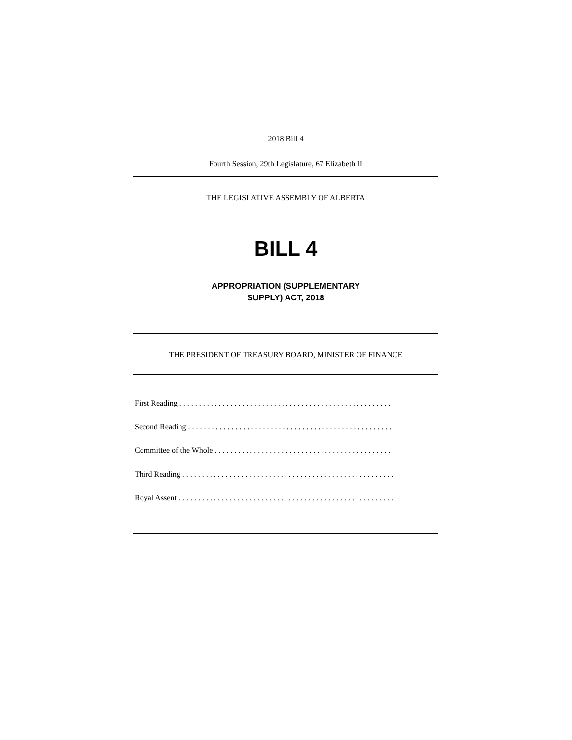2018 Bill 4
Fourth Session, 29th Legislature, 67 Elizabeth II
THE LEGISLATIVE ASSEMBLY OF ALBERTA
BILL 4
APPROPRIATION (SUPPLEMENTARY
SUPPLY) ACT, 2018
THE PRESIDENT OF TREASURY BOARD, MINISTER OF FINANCE
First Reading . . . . . . . . . . . . . . . . . . . . . . . . . . . . . . . . . . . . . . . . . . . . . . . . . . . . . .
Second Reading . . . . . . . . . . . . . . . . . . . . . . . . . . . . . . . . . . . . . . . . . . . . . . . . . . . .
Committee of the Whole . . . . . . . . . . . . . . . . . . . . . . . . . . . . . . . . . . . . . . . . . . . . .
Third Reading . . . . . . . . . . . . . . . . . . . . . . . . . . . . . . . . . . . . . . . . . . . . . . . . . . . . . .
Royal Assent . . . . . . . . . . . . . . . . . . . . . . . . . . . . . . . . . . . . . . . . . . . . . . . . . . . . . . .